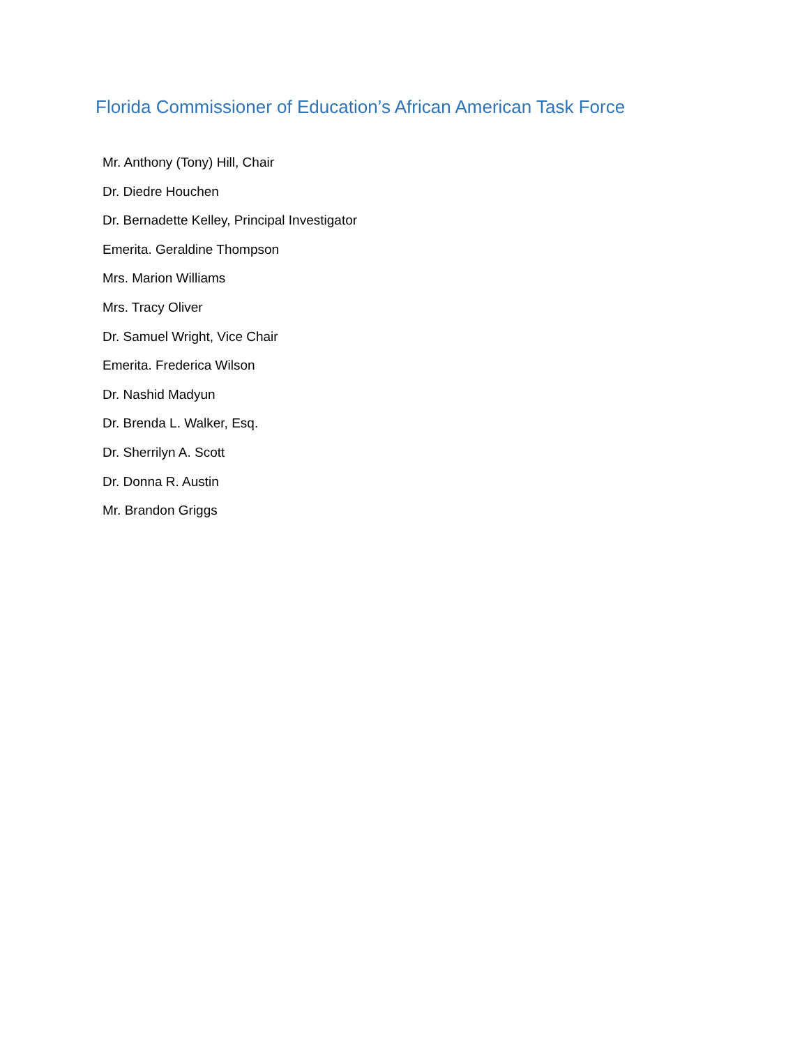Florida Commissioner of Education’s African American Task Force
Mr. Anthony (Tony) Hill, Chair
Dr. Diedre Houchen
Dr. Bernadette Kelley, Principal Investigator
Emerita. Geraldine Thompson
Mrs. Marion Williams
Mrs. Tracy Oliver
Dr. Samuel Wright, Vice Chair
Emerita. Frederica Wilson
Dr. Nashid Madyun
Dr. Brenda L. Walker, Esq.
Dr. Sherrilyn A. Scott
Dr. Donna R. Austin
Mr. Brandon Griggs